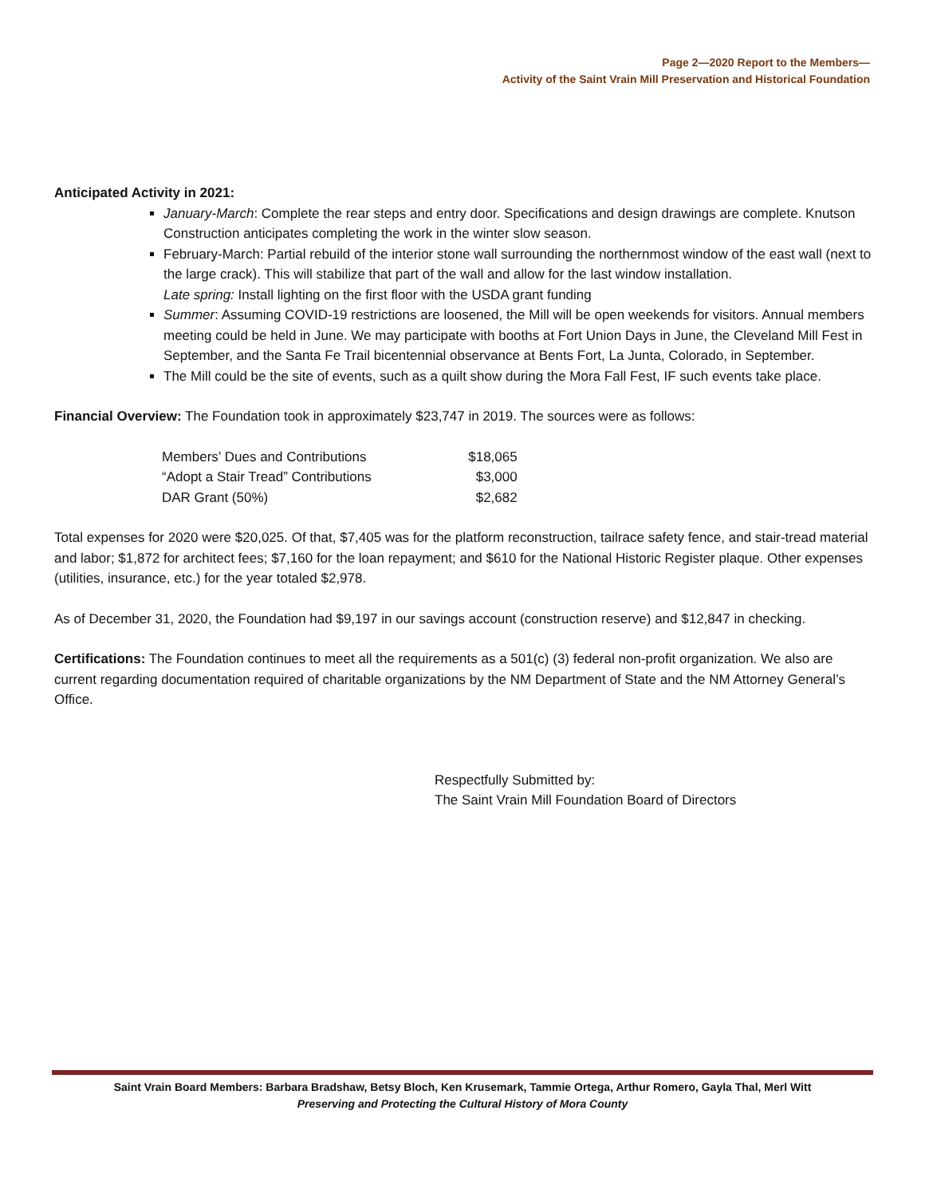Page 2—2020 Report to the Members—
Activity of the Saint Vrain Mill Preservation and Historical Foundation
Anticipated Activity in 2021:
January-March: Complete the rear steps and entry door. Specifications and design drawings are complete. Knutson Construction anticipates completing the work in the winter slow season.
February-March: Partial rebuild of the interior stone wall surrounding the northernmost window of the east wall (next to the large crack). This will stabilize that part of the wall and allow for the last window installation.
Late spring: Install lighting on the first floor with the USDA grant funding
Summer: Assuming COVID-19 restrictions are loosened, the Mill will be open weekends for visitors. Annual members meeting could be held in June. We may participate with booths at Fort Union Days in June, the Cleveland Mill Fest in September, and the Santa Fe Trail bicentennial observance at Bents Fort, La Junta, Colorado, in September.
The Mill could be the site of events, such as a quilt show during the Mora Fall Fest, IF such events take place.
Financial Overview: The Foundation took in approximately $23,747 in 2019. The sources were as follows:
| Members’ Dues and Contributions | $18,065 |
| “Adopt a Stair Tread” Contributions | $3,000 |
| DAR Grant (50%) | $2,682 |
Total expenses for 2020 were $20,025. Of that, $7,405 was for the platform reconstruction, tailrace safety fence, and stair-tread material and labor; $1,872 for architect fees; $7,160 for the loan repayment; and $610 for the National Historic Register plaque. Other expenses (utilities, insurance, etc.) for the year totaled $2,978.
As of December 31, 2020, the Foundation had $9,197 in our savings account (construction reserve) and $12,847 in checking.
Certifications: The Foundation continues to meet all the requirements as a 501(c) (3) federal non-profit organization. We also are current regarding documentation required of charitable organizations by the NM Department of State and the NM Attorney General’s Office.
Respectfully Submitted by:
The Saint Vrain Mill Foundation Board of Directors
Saint Vrain Board Members: Barbara Bradshaw, Betsy Bloch, Ken Krusemark, Tammie Ortega, Arthur Romero, Gayla Thal, Merl Witt
Preserving and Protecting the Cultural History of Mora County